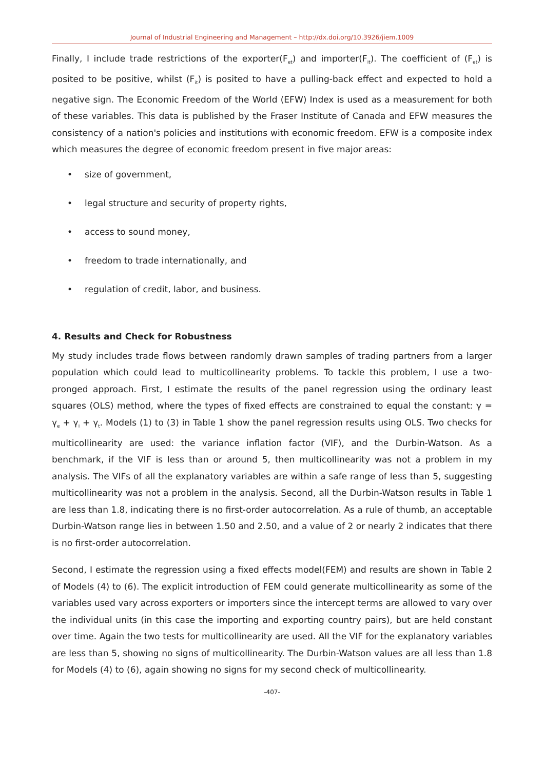Journal of Industrial Engineering and Management – http://dx.doi.org/10.3926/jiem.1009
Finally, I include trade restrictions of the exporter(F<sub>et</sub>) and importer(F<sub>it</sub>). The coefficient of (F<sub>et</sub>) is posited to be positive, whilst (F<sub>it</sub>) is posited to have a pulling-back effect and expected to hold a negative sign. The Economic Freedom of the World (EFW) Index is used as a measurement for both of these variables. This data is published by the Fraser Institute of Canada and EFW measures the consistency of a nation's policies and institutions with economic freedom. EFW is a composite index which measures the degree of economic freedom present in five major areas:
• size of government,
• legal structure and security of property rights,
• access to sound money,
• freedom to trade internationally, and
• regulation of credit, labor, and business.
4. Results and Check for Robustness
My study includes trade flows between randomly drawn samples of trading partners from a larger population which could lead to multicollinearity problems. To tackle this problem, I use a two-pronged approach. First, I estimate the results of the panel regression using the ordinary least squares (OLS) method, where the types of fixed effects are constrained to equal the constant: γ = γ<sub>e</sub> + γ<sub>i</sub> + γ<sub>t</sub>. Models (1) to (3) in Table 1 show the panel regression results using OLS. Two checks for multicollinearity are used: the variance inflation factor (VIF), and the Durbin-Watson. As a benchmark, if the VIF is less than or around 5, then multicollinearity was not a problem in my analysis. The VIFs of all the explanatory variables are within a safe range of less than 5, suggesting multicollinearity was not a problem in the analysis. Second, all the Durbin-Watson results in Table 1 are less than 1.8, indicating there is no first-order autocorrelation. As a rule of thumb, an acceptable Durbin-Watson range lies in between 1.50 and 2.50, and a value of 2 or nearly 2 indicates that there is no first-order autocorrelation.
Second, I estimate the regression using a fixed effects model(FEM) and results are shown in Table 2 of Models (4) to (6). The explicit introduction of FEM could generate multicollinearity as some of the variables used vary across exporters or importers since the intercept terms are allowed to vary over the individual units (in this case the importing and exporting country pairs), but are held constant over time. Again the two tests for multicollinearity are used. All the VIF for the explanatory variables are less than 5, showing no signs of multicollinearity. The Durbin-Watson values are all less than 1.8 for Models (4) to (6), again showing no signs for my second check of multicollinearity.
-407-